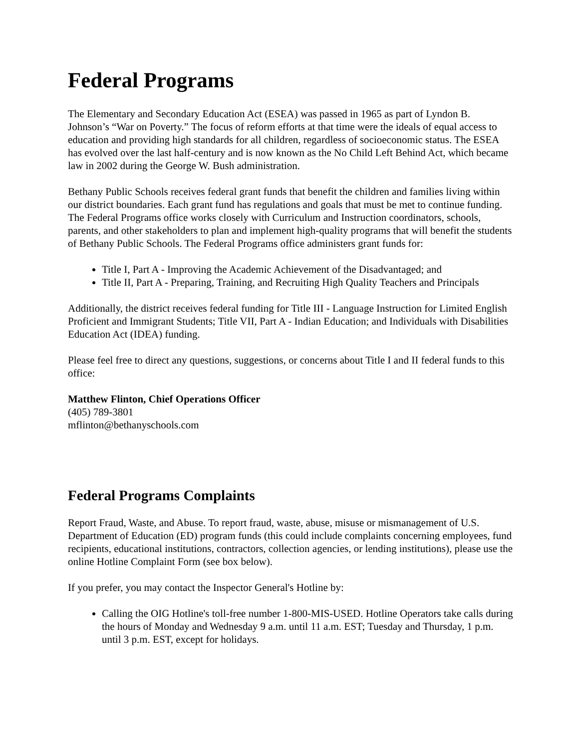Federal Programs
The Elementary and Secondary Education Act (ESEA) was passed in 1965 as part of Lyndon B. Johnson’s “War on Poverty.” The focus of reform efforts at that time were the ideals of equal access to education and providing high standards for all children, regardless of socioeconomic status. The ESEA has evolved over the last half-century and is now known as the No Child Left Behind Act, which became law in 2002 during the George W. Bush administration.
Bethany Public Schools receives federal grant funds that benefit the children and families living within our district boundaries. Each grant fund has regulations and goals that must be met to continue funding. The Federal Programs office works closely with Curriculum and Instruction coordinators, schools, parents, and other stakeholders to plan and implement high-quality programs that will benefit the students of Bethany Public Schools. The Federal Programs office administers grant funds for:
Title I, Part A - Improving the Academic Achievement of the Disadvantaged; and
Title II, Part A - Preparing, Training, and Recruiting High Quality Teachers and Principals
Additionally, the district receives federal funding for Title III - Language Instruction for Limited English Proficient and Immigrant Students; Title VII, Part A - Indian Education; and Individuals with Disabilities Education Act (IDEA) funding.
Please feel free to direct any questions, suggestions, or concerns about Title I and II federal funds to this office:
Matthew Flinton, Chief Operations Officer
(405) 789-3801
mflinton@bethanyschools.com
Federal Programs Complaints
Report Fraud, Waste, and Abuse. To report fraud, waste, abuse, misuse or mismanagement of U.S. Department of Education (ED) program funds (this could include complaints concerning employees, fund recipients, educational institutions, contractors, collection agencies, or lending institutions), please use the online Hotline Complaint Form (see box below).
If you prefer, you may contact the Inspector General's Hotline by:
Calling the OIG Hotline's toll-free number 1-800-MIS-USED. Hotline Operators take calls during the hours of Monday and Wednesday 9 a.m. until 11 a.m. EST; Tuesday and Thursday, 1 p.m. until 3 p.m. EST, except for holidays.